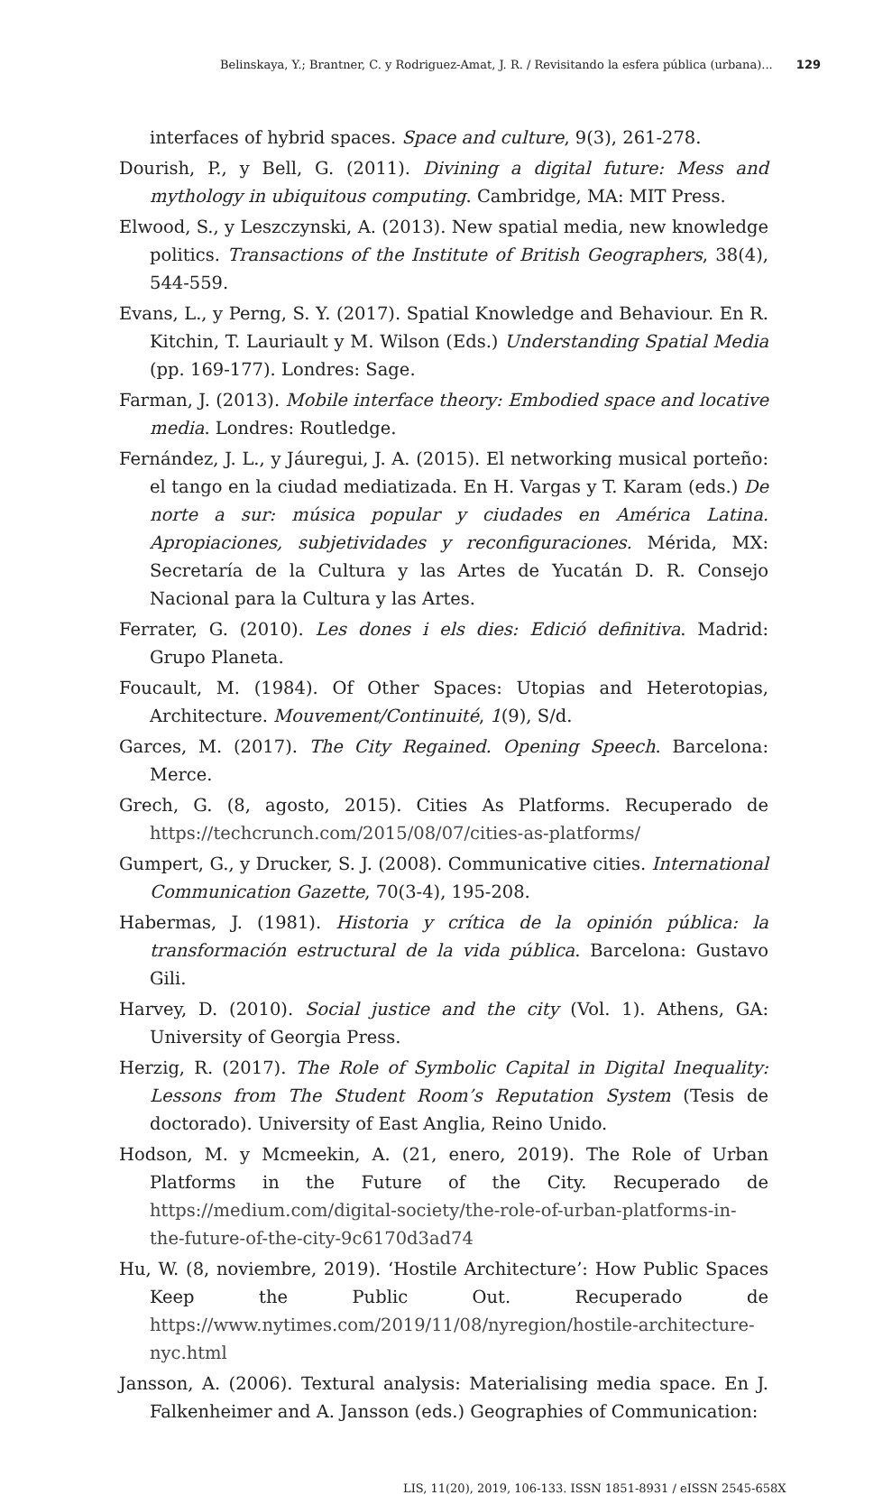Belinskaya, Y.; Brantner, C. y Rodriguez-Amat, J. R. / Revisitando la esfera pública (urbana)... 129
interfaces of hybrid spaces. Space and culture, 9(3), 261-278.
Dourish, P., y Bell, G. (2011). Divining a digital future: Mess and mythology in ubiquitous computing. Cambridge, MA: MIT Press.
Elwood, S., y Leszczynski, A. (2013). New spatial media, new knowledge politics. Transactions of the Institute of British Geographers, 38(4), 544-559.
Evans, L., y Perng, S. Y. (2017). Spatial Knowledge and Behaviour. En R. Kitchin, T. Lauriault y M. Wilson (Eds.) Understanding Spatial Media (pp. 169-177). Londres: Sage.
Farman, J. (2013). Mobile interface theory: Embodied space and locative media. Londres: Routledge.
Fernández, J. L., y Jáuregui, J. A. (2015). El networking musical porteño: el tango en la ciudad mediatizada. En H. Vargas y T. Karam (eds.) De norte a sur: música popular y ciudades en América Latina. Apropiaciones, subjetividades y reconfiguraciones. Mérida, MX: Secretaría de la Cultura y las Artes de Yucatán D. R. Consejo Nacional para la Cultura y las Artes.
Ferrater, G. (2010). Les dones i els dies: Edició definitiva. Madrid: Grupo Planeta.
Foucault, M. (1984). Of Other Spaces: Utopias and Heterotopias, Architecture. Mouvement/Continuité, 1(9), S/d.
Garces, M. (2017). The City Regained. Opening Speech. Barcelona: Merce.
Grech, G. (8, agosto, 2015). Cities As Platforms. Recuperado de https://techcrunch.com/2015/08/07/cities-as-platforms/
Gumpert, G., y Drucker, S. J. (2008). Communicative cities. International Communication Gazette, 70(3-4), 195-208.
Habermas, J. (1981). Historia y crítica de la opinión pública: la transformación estructural de la vida pública. Barcelona: Gustavo Gili.
Harvey, D. (2010). Social justice and the city (Vol. 1). Athens, GA: University of Georgia Press.
Herzig, R. (2017). The Role of Symbolic Capital in Digital Inequality: Lessons from The Student Room’s Reputation System (Tesis de doctorado). University of East Anglia, Reino Unido.
Hodson, M. y Mcmeekin, A. (21, enero, 2019). The Role of Urban Platforms in the Future of the City. Recuperado de https://medium.com/digital-society/the-role-of-urban-platforms-in-the-future-of-the-city-9c6170d3ad74
Hu, W. (8, noviembre, 2019). ‘Hostile Architecture’: How Public Spaces Keep the Public Out. Recuperado de https://www.nytimes.com/2019/11/08/nyregion/hostile-architecture-nyc.html
Jansson, A. (2006). Textural analysis: Materialising media space. En J. Falkenheimer and A. Jansson (eds.) Geographies of Communication:
LIS, 11(20), 2019, 106-133. ISSN 1851-8931 / eISSN 2545-658X